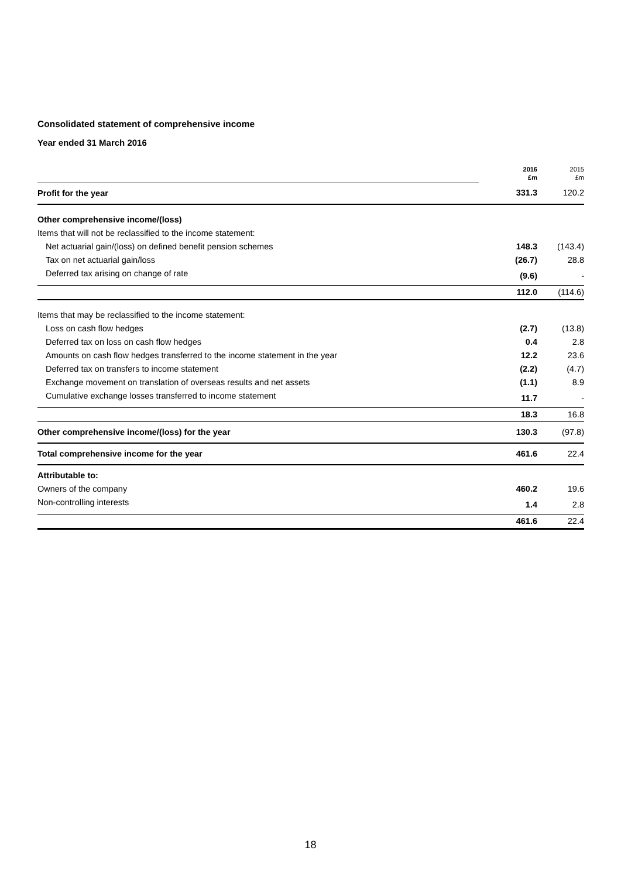Consolidated statement of comprehensive income
Year ended 31 March 2016
| | 2016 £m | 2015 £m |
| Profit for the year | 331.3 | 120.2 |
| Other comprehensive income/(loss) | | |
| Items that will not be reclassified to the income statement: | | |
| Net actuarial gain/(loss) on defined benefit pension schemes | 148.3 | (143.4) |
| Tax on net actuarial gain/loss | (26.7) | 28.8 |
| Deferred tax arising on change of rate | (9.6) | - |
| | 112.0 | (114.6) |
| Items that may be reclassified to the income statement: | | |
| Loss on cash flow hedges | (2.7) | (13.8) |
| Deferred tax on loss on cash flow hedges | 0.4 | 2.8 |
| Amounts on cash flow hedges transferred to the income statement in the year | 12.2 | 23.6 |
| Deferred tax on transfers to income statement | (2.2) | (4.7) |
| Exchange movement on translation of overseas results and net assets | (1.1) | 8.9 |
| Cumulative exchange losses transferred to income statement | 11.7 | - |
| | 18.3 | 16.8 |
| Other comprehensive income/(loss) for the year | 130.3 | (97.8) |
| Total comprehensive income for the year | 461.6 | 22.4 |
| Attributable to: | | |
| Owners of the company | 460.2 | 19.6 |
| Non-controlling interests | 1.4 | 2.8 |
| | 461.6 | 22.4 |
18